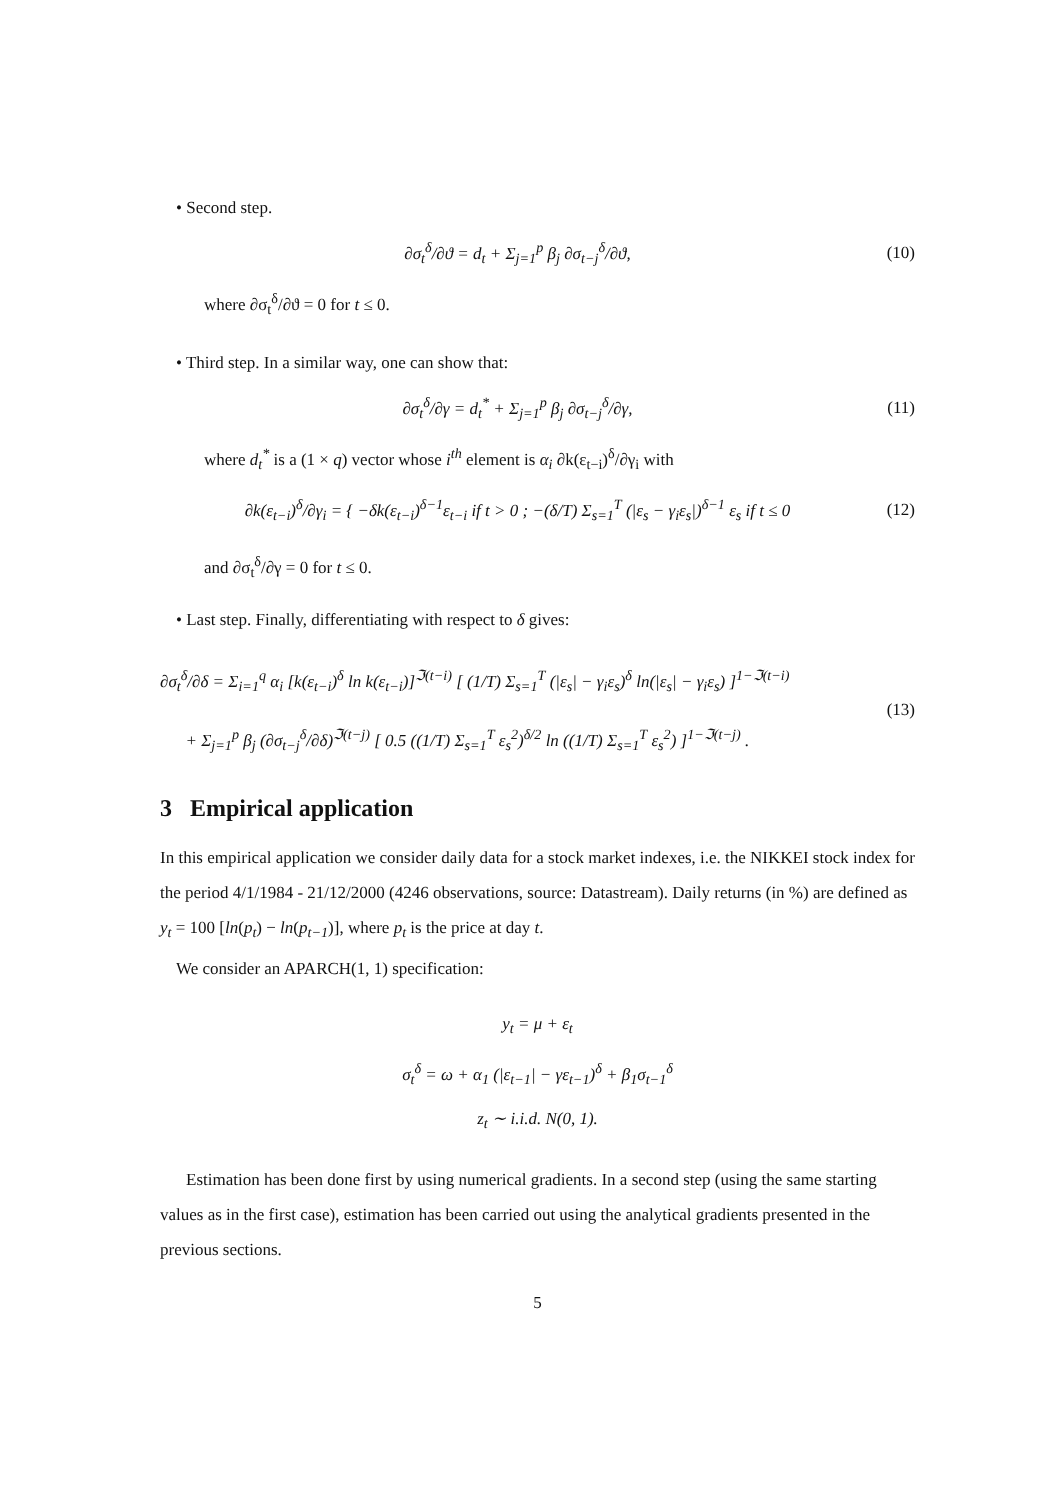• Second step.
∂σ<sub>t</sub><sup>δ</sup>/∂ϑ = d<sub>t</sub> + Σ<sub>j=1</sub><sup>p</sup> β<sub>j</sub> ∂σ<sub>t−j</sub><sup>δ</sup>/∂ϑ,
(10)
where ∂σ<sub>t</sub><sup>δ</sup>/∂ϑ = 0 for t ≤ 0.
• Third step. In a similar way, one can show that:
∂σ<sub>t</sub><sup>δ</sup>/∂γ = d<sub>t</sub><sup>*</sup> + Σ<sub>j=1</sub><sup>p</sup> β<sub>j</sub> ∂σ<sub>t−j</sub><sup>δ</sup>/∂γ,
(11)
where d<sub>t</sub><sup>*</sup> is a (1 × q) vector whose i<sup>th</sup> element is α<sub>i</sub> ∂k(ε<sub>t−i</sub>)<sup>δ</sup>/∂γ<sub>i</sub> with
∂k(ε<sub>t−i</sub>)<sup>δ</sup>/∂γ<sub>i</sub> = { −δk(ε<sub>t−i</sub>)<sup>δ−1</sup>ε<sub>t−i</sub> if t > 0 ; −(δ/T) Σ<sub>s=1</sub><sup>T</sup> (|ε<sub>s</sub> − γ<sub>i</sub>ε<sub>s</sub>|)<sup>δ−1</sup> ε<sub>s</sub> if t ≤ 0
(12)
and ∂σ<sub>t</sub><sup>δ</sup>/∂γ = 0 for t ≤ 0.
• Last step. Finally, differentiating with respect to δ gives:
∂σ<sub>t</sub><sup>δ</sup>/∂δ = Σ<sub>i=1</sub><sup>q</sup> α<sub>i</sub> [k(ε<sub>t−i</sub>)<sup>δ</sup> ln k(ε<sub>t−i</sub>)]<sup>ℑ(t−i)</sup> [ (1/T) Σ<sub>s=1</sub><sup>T</sup> (|ε<sub>s</sub>| − γ<sub>i</sub>ε<sub>s</sub>)<sup>δ</sup> ln(|ε<sub>s</sub>| − γ<sub>i</sub>ε<sub>s</sub>) ]<sup>1−ℑ(t−i)</sup>
+ Σ<sub>j=1</sub><sup>p</sup> β<sub>j</sub> (∂σ<sub>t−j</sub><sup>δ</sup>/∂δ)<sup>ℑ(t−j)</sup> [ 0.5 ((1/T) Σ<sub>s=1</sub><sup>T</sup> ε<sub>s</sub><sup>2</sup>)<sup>δ/2</sup> ln ((1/T) Σ<sub>s=1</sub><sup>T</sup> ε<sub>s</sub><sup>2</sup>) ]<sup>1−ℑ(t−j)</sup> .
(13)
3 Empirical application
In this empirical application we consider daily data for a stock market indexes, i.e. the NIKKEI stock index for the period 4/1/1984 - 21/12/2000 (4246 observations, source: Datastream). Daily returns (in %) are defined as y<sub>t</sub> = 100 [ln(p<sub>t</sub>) − ln(p<sub>t−1</sub>)], where p<sub>t</sub> is the price at day t.
We consider an APARCH(1, 1) specification:
y<sub>t</sub> = μ + ε<sub>t</sub>
σ<sub>t</sub><sup>δ</sup> = ω + α<sub>1</sub> (|ε<sub>t−1</sub>| − γε<sub>t−1</sub>)<sup>δ</sup> + β<sub>1</sub>σ<sub>t−1</sub><sup>δ</sup>
z<sub>t</sub> ∼ i.i.d. N(0, 1).
Estimation has been done first by using numerical gradients. In a second step (using the same starting values as in the first case), estimation has been carried out using the analytical gradients presented in the previous sections.
5